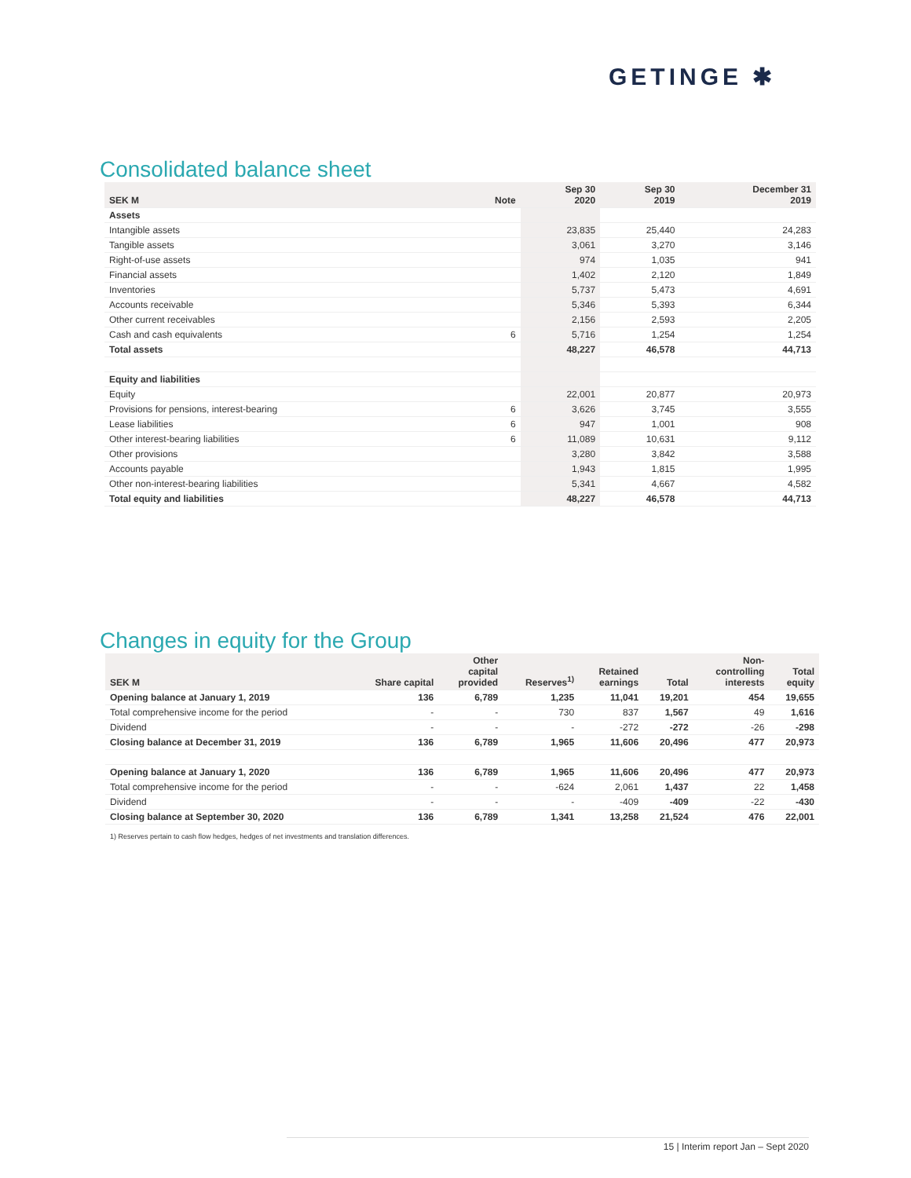GETINGE ✱
Consolidated balance sheet
| SEK M | Note | Sep 30 2020 | Sep 30 2019 | December 31 2019 |
| --- | --- | --- | --- | --- |
| Assets | | | | |
| Intangible assets | | 23,835 | 25,440 | 24,283 |
| Tangible assets | | 3,061 | 3,270 | 3,146 |
| Right-of-use assets | | 974 | 1,035 | 941 |
| Financial assets | | 1,402 | 2,120 | 1,849 |
| Inventories | | 5,737 | 5,473 | 4,691 |
| Accounts receivable | | 5,346 | 5,393 | 6,344 |
| Other current receivables | | 2,156 | 2,593 | 2,205 |
| Cash and cash equivalents | 6 | 5,716 | 1,254 | 1,254 |
| Total assets | | 48,227 | 46,578 | 44,713 |
| Equity and liabilities | | | | |
| Equity | | 22,001 | 20,877 | 20,973 |
| Provisions for pensions, interest-bearing | 6 | 3,626 | 3,745 | 3,555 |
| Lease liabilities | 6 | 947 | 1,001 | 908 |
| Other interest-bearing liabilities | 6 | 11,089 | 10,631 | 9,112 |
| Other provisions | | 3,280 | 3,842 | 3,588 |
| Accounts payable | | 1,943 | 1,815 | 1,995 |
| Other non-interest-bearing liabilities | | 5,341 | 4,667 | 4,582 |
| Total equity and liabilities | | 48,227 | 46,578 | 44,713 |
Changes in equity for the Group
| SEK M | Share capital | Other capital provided | Reserves<sup>1)</sup> | Retained earnings | Total | Non- controlling interests | Total equity |
| --- | --- | --- | --- | --- | --- | --- | --- |
| Opening balance at January 1, 2019 | 136 | 6,789 | 1,235 | 11,041 | 19,201 | 454 | 19,655 |
| Total comprehensive income for the period | - | - | 730 | 837 | 1,567 | 49 | 1,616 |
| Dividend | - | - | - | -272 | -272 | -26 | -298 |
| Closing balance at December 31, 2019 | 136 | 6,789 | 1,965 | 11,606 | 20,496 | 477 | 20,973 |
| Opening balance at January 1, 2020 | 136 | 6,789 | 1,965 | 11,606 | 20,496 | 477 | 20,973 |
| Total comprehensive income for the period | - | - | -624 | 2,061 | 1,437 | 22 | 1,458 |
| Dividend | - | - | - | -409 | -409 | -22 | -430 |
| Closing balance at September 30, 2020 | 136 | 6,789 | 1,341 | 13,258 | 21,524 | 476 | 22,001 |
1) Reserves pertain to cash flow hedges, hedges of net investments and translation differences.
15 | Interim report Jan – Sept 2020